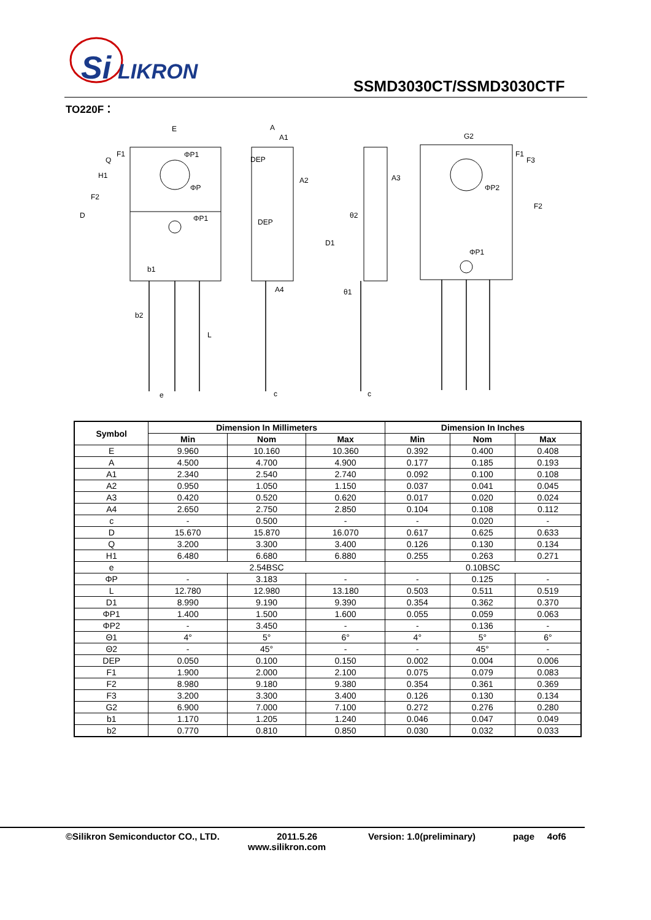Si
LIKRON
SSMD3030CT/SSMD3030CTF
TO220F：
E
A
A1
DEP
A2
DEP
A4
A3
G2
b1
b2
e
c
c
ΦP1
ΦP1
ΦP
ΦP2
ΦP1
D
F2
H1
Q
F1
D1
L
F2
F1
F3
θ2
θ1
| Symbol | Dimension In Millimeters | | | Dimension In Inches | | |
| --- | --- | --- | --- | --- | --- | --- |
| | Min | Nom | Max | Min | Nom | Max |
| E | 9.960 | 10.160 | 10.360 | 0.392 | 0.400 | 0.408 |
| A | 4.500 | 4.700 | 4.900 | 0.177 | 0.185 | 0.193 |
| A1 | 2.340 | 2.540 | 2.740 | 0.092 | 0.100 | 0.108 |
| A2 | 0.950 | 1.050 | 1.150 | 0.037 | 0.041 | 0.045 |
| A3 | 0.420 | 0.520 | 0.620 | 0.017 | 0.020 | 0.024 |
| A4 | 2.650 | 2.750 | 2.850 | 0.104 | 0.108 | 0.112 |
| c | - | 0.500 | - | - | 0.020 | - |
| D | 15.670 | 15.870 | 16.070 | 0.617 | 0.625 | 0.633 |
| Q | 3.200 | 3.300 | 3.400 | 0.126 | 0.130 | 0.134 |
| H1 | 6.480 | 6.680 | 6.880 | 0.255 | 0.263 | 0.271 |
| e | 2.54BSC | | | 0.10BSC | | |
| ΦP | - | 3.183 | - | - | 0.125 | - |
| L | 12.780 | 12.980 | 13.180 | 0.503 | 0.511 | 0.519 |
| D1 | 8.990 | 9.190 | 9.390 | 0.354 | 0.362 | 0.370 |
| ΦP1 | 1.400 | 1.500 | 1.600 | 0.055 | 0.059 | 0.063 |
| ΦP2 | - | 3.450 | - | - | 0.136 | - |
| Θ1 | 4° | 5° | 6° | 4° | 5° | 6° |
| Θ2 | - | 45° | - | - | 45° | - |
| DEP | 0.050 | 0.100 | 0.150 | 0.002 | 0.004 | 0.006 |
| F1 | 1.900 | 2.000 | 2.100 | 0.075 | 0.079 | 0.083 |
| F2 | 8.980 | 9.180 | 9.380 | 0.354 | 0.361 | 0.369 |
| F3 | 3.200 | 3.300 | 3.400 | 0.126 | 0.130 | 0.134 |
| G2 | 6.900 | 7.000 | 7.100 | 0.272 | 0.276 | 0.280 |
| b1 | 1.170 | 1.205 | 1.240 | 0.046 | 0.047 | 0.049 |
| b2 | 0.770 | 0.810 | 0.850 | 0.030 | 0.032 | 0.033 |
©Silikron Semiconductor CO., LTD.
2011.5.26
www.silikron.com
Version: 1.0(preliminary) page 4of6